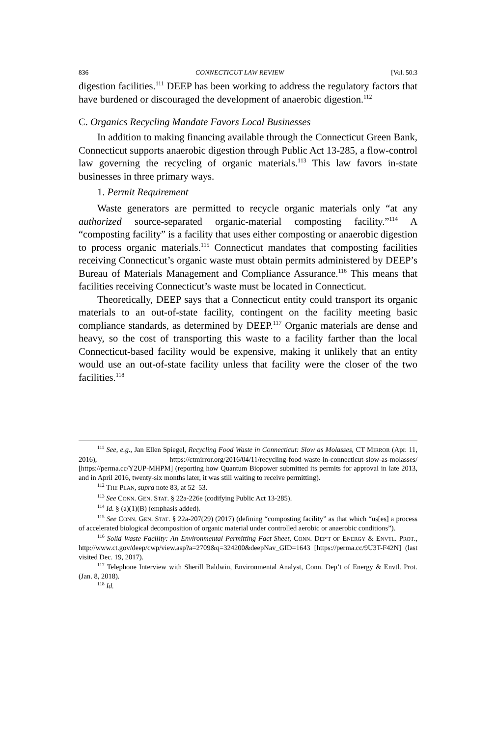836 CONNECTICUT LAW REVIEW [Vol. 50:3
digestion facilities.<sup>111</sup> DEEP has been working to address the regulatory factors that have burdened or discouraged the development of anaerobic digestion.<sup>112</sup>
C. Organics Recycling Mandate Favors Local Businesses
In addition to making financing available through the Connecticut Green Bank, Connecticut supports anaerobic digestion through Public Act 13-285, a flow-control law governing the recycling of organic materials.<sup>113</sup> This law favors in-state businesses in three primary ways.
1. Permit Requirement
Waste generators are permitted to recycle organic materials only “at any authorized source-separated organic-material composting facility.”<sup>114</sup> A “composting facility” is a facility that uses either composting or anaerobic digestion to process organic materials.<sup>115</sup> Connecticut mandates that composting facilities receiving Connecticut’s organic waste must obtain permits administered by DEEP’s Bureau of Materials Management and Compliance Assurance.<sup>116</sup> This means that facilities receiving Connecticut’s waste must be located in Connecticut.
Theoretically, DEEP says that a Connecticut entity could transport its organic materials to an out-of-state facility, contingent on the facility meeting basic compliance standards, as determined by DEEP.<sup>117</sup> Organic materials are dense and heavy, so the cost of transporting this waste to a facility farther than the local Connecticut-based facility would be expensive, making it unlikely that an entity would use an out-of-state facility unless that facility were the closer of the two facilities.<sup>118</sup>
<sup>111</sup> See, e.g., Jan Ellen Spiegel, Recycling Food Waste in Connecticut: Slow as Molasses, CT MIRROR (Apr. 11, 2016), https://ctmirror.org/2016/04/11/recycling-food-waste-in-connecticut-slow-as-molasses/ [https://perma.cc/Y2UP-MHPM] (reporting how Quantum Biopower submitted its permits for approval in late 2013, and in April 2016, twenty-six months later, it was still waiting to receive permitting).
<sup>112</sup> THE PLAN, supra note 83, at 52–53.
<sup>113</sup> See CONN. GEN. STAT. § 22a-226e (codifying Public Act 13-285).
<sup>114</sup> Id. § (a)(1)(B) (emphasis added).
<sup>115</sup> See CONN. GEN. STAT. § 22a-207(29) (2017) (defining “composting facility” as that which “us[es] a process of accelerated biological decomposition of organic material under controlled aerobic or anaerobic conditions”).
<sup>116</sup> Solid Waste Facility: An Environmental Permitting Fact Sheet, CONN. DEP’T OF ENERGY & ENVTL. PROT., http://www.ct.gov/deep/cwp/view.asp?a=2709&q=324200&deepNav_GID=1643 [https://perma.cc/9U3T-F42N] (last visited Dec. 19, 2017).
<sup>117</sup> Telephone Interview with Sherill Baldwin, Environmental Analyst, Conn. Dep’t of Energy & Envtl. Prot. (Jan. 8, 2018).
<sup>118</sup> Id.